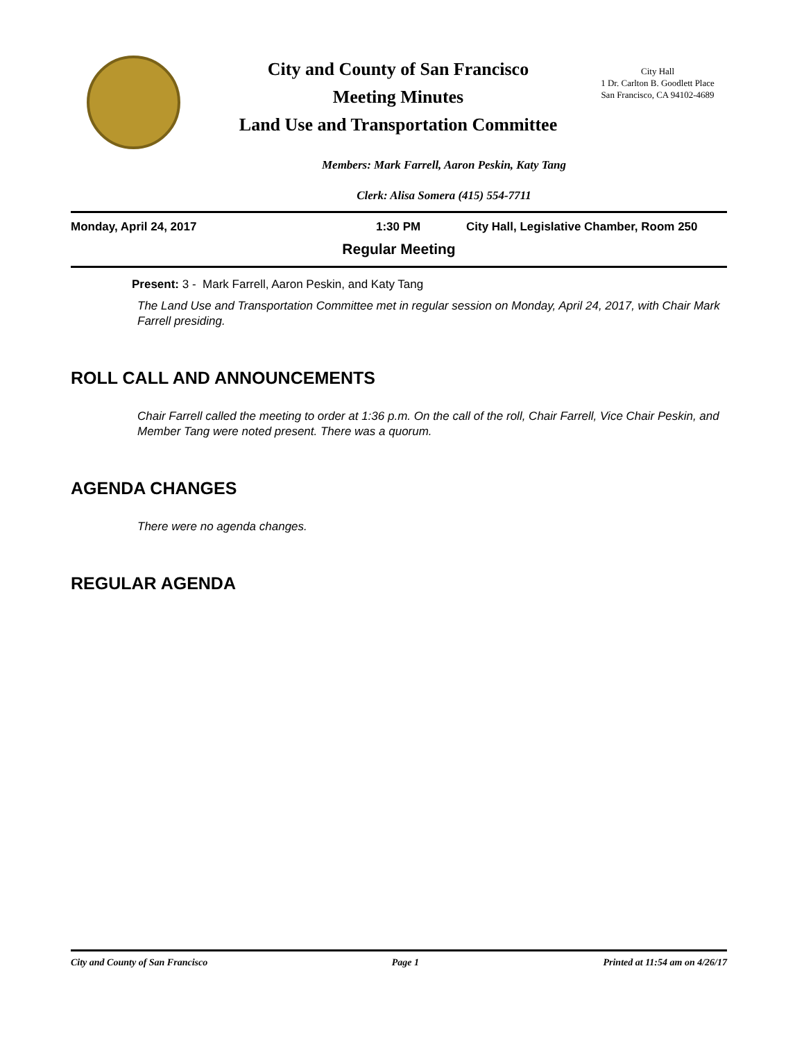City and County of San Francisco
Meeting Minutes
Land Use and Transportation Committee
City Hall
1 Dr. Carlton B. Goodlett Place
San Francisco, CA 94102-4689
Members: Mark Farrell, Aaron Peskin, Katy Tang
Clerk: Alisa Somera (415) 554-7711
Monday, April 24, 2017 1:30 PM City Hall, Legislative Chamber, Room 250
Regular Meeting
Present: 3 - Mark Farrell, Aaron Peskin, and Katy Tang
The Land Use and Transportation Committee met in regular session on Monday, April 24, 2017, with Chair Mark Farrell presiding.
ROLL CALL AND ANNOUNCEMENTS
Chair Farrell called the meeting to order at 1:36 p.m. On the call of the roll, Chair Farrell, Vice Chair Peskin, and Member Tang were noted present. There was a quorum.
AGENDA CHANGES
There were no agenda changes.
REGULAR AGENDA
City and County of San Francisco Page 1 Printed at 11:54 am on 4/26/17